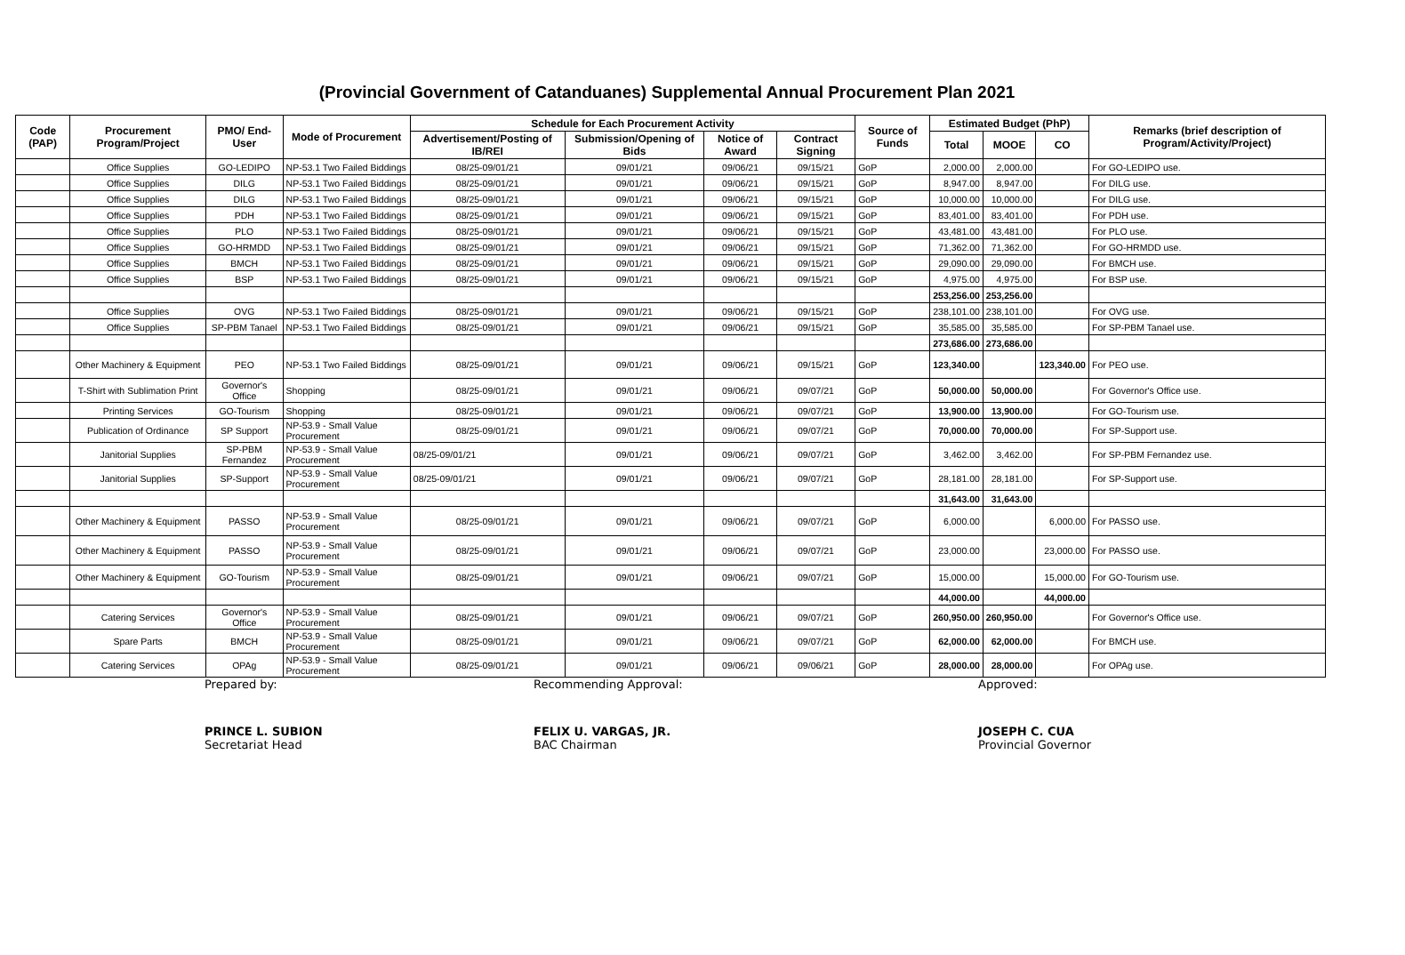(Provincial Government of Catanduanes) Supplemental Annual Procurement Plan 2021
| Code (PAP) | Procurement Program/Project | PMO/ End-User | Mode of Procurement | Schedule for Each Procurement Activity | | | | Source of Funds | Estimated Budget (PhP) | | | Remarks (brief description of Program/Activity/Project) |
| --- | --- | --- | --- | --- | --- | --- | --- | --- | --- | --- | --- | --- |
| | | | | Advertisement/Posting of IB/REI | Submission/Opening of Bids | Notice of Award | Contract Signing | | Total | MOOE | CO | |
| | Office Supplies | GO-LEDIPO | NP-53.1 Two Failed Biddings | 08/25-09/01/21 | 09/01/21 | 09/06/21 | 09/15/21 | GoP | 2,000.00 | 2,000.00 | | For GO-LEDIPO use. |
| | Office Supplies | DILG | NP-53.1 Two Failed Biddings | 08/25-09/01/21 | 09/01/21 | 09/06/21 | 09/15/21 | GoP | 8,947.00 | 8,947.00 | | For DILG use. |
| | Office Supplies | DILG | NP-53.1 Two Failed Biddings | 08/25-09/01/21 | 09/01/21 | 09/06/21 | 09/15/21 | GoP | 10,000.00 | 10,000.00 | | For DILG use. |
| | Office Supplies | PDH | NP-53.1 Two Failed Biddings | 08/25-09/01/21 | 09/01/21 | 09/06/21 | 09/15/21 | GoP | 83,401.00 | 83,401.00 | | For PDH use. |
| | Office Supplies | PLO | NP-53.1 Two Failed Biddings | 08/25-09/01/21 | 09/01/21 | 09/06/21 | 09/15/21 | GoP | 43,481.00 | 43,481.00 | | For PLO use. |
| | Office Supplies | GO-HRMDD | NP-53.1 Two Failed Biddings | 08/25-09/01/21 | 09/01/21 | 09/06/21 | 09/15/21 | GoP | 71,362.00 | 71,362.00 | | For GO-HRMDD use. |
| | Office Supplies | BMCH | NP-53.1 Two Failed Biddings | 08/25-09/01/21 | 09/01/21 | 09/06/21 | 09/15/21 | GoP | 29,090.00 | 29,090.00 | | For BMCH use. |
| | Office Supplies | BSP | NP-53.1 Two Failed Biddings | 08/25-09/01/21 | 09/01/21 | 09/06/21 | 09/15/21 | GoP | 4,975.00 | 4,975.00 | | For BSP use. |
| | | | | | | | | | 253,256.00 | 253,256.00 | | |
| | Office Supplies | OVG | NP-53.1 Two Failed Biddings | 08/25-09/01/21 | 09/01/21 | 09/06/21 | 09/15/21 | GoP | 238,101.00 | 238,101.00 | | For OVG use. |
| | Office Supplies | SP-PBM Tanael | NP-53.1 Two Failed Biddings | 08/25-09/01/21 | 09/01/21 | 09/06/21 | 09/15/21 | GoP | 35,585.00 | 35,585.00 | | For SP-PBM Tanael use. |
| | | | | | | | | | 273,686.00 | 273,686.00 | | |
| | Other Machinery & Equipment | PEO | NP-53.1 Two Failed Biddings | 08/25-09/01/21 | 09/01/21 | 09/06/21 | 09/15/21 | GoP | 123,340.00 | | 123,340.00 | For PEO use. |
| | T-Shirt with Sublimation Print | Governor's Office | Shopping | 08/25-09/01/21 | 09/01/21 | 09/06/21 | 09/07/21 | GoP | 50,000.00 | 50,000.00 | | For Governor's Office use. |
| | Printing Services | GO-Tourism | Shopping | 08/25-09/01/21 | 09/01/21 | 09/06/21 | 09/07/21 | GoP | 13,900.00 | 13,900.00 | | For GO-Tourism use. |
| | Publication of Ordinance | SP Support | NP-53.9 - Small Value Procurement | 08/25-09/01/21 | 09/01/21 | 09/06/21 | 09/07/21 | GoP | 70,000.00 | 70,000.00 | | For SP-Support use. |
| | Janitorial Supplies | SP-PBM Fernandez | NP-53.9 - Small Value Procurement | 08/25-09/01/21 | 09/01/21 | 09/06/21 | 09/07/21 | GoP | 3,462.00 | 3,462.00 | | For SP-PBM Fernandez use. |
| | Janitorial Supplies | SP-Support | NP-53.9 - Small Value Procurement | 08/25-09/01/21 | 09/01/21 | 09/06/21 | 09/07/21 | GoP | 28,181.00 | 28,181.00 | | For SP-Support use. |
| | | | | | | | | | 31,643.00 | 31,643.00 | | |
| | Other Machinery & Equipment | PASSO | NP-53.9 - Small Value Procurement | 08/25-09/01/21 | 09/01/21 | 09/06/21 | 09/07/21 | GoP | 6,000.00 | | 6,000.00 | For PASSO use. |
| | Other Machinery & Equipment | PASSO | NP-53.9 - Small Value Procurement | 08/25-09/01/21 | 09/01/21 | 09/06/21 | 09/07/21 | GoP | 23,000.00 | | 23,000.00 | For PASSO use. |
| | Other Machinery & Equipment | GO-Tourism | NP-53.9 - Small Value Procurement | 08/25-09/01/21 | 09/01/21 | 09/06/21 | 09/07/21 | GoP | 15,000.00 | | 15,000.00 | For GO-Tourism use. |
| | | | | | | | | | 44,000.00 | | 44,000.00 | |
| | Catering Services | Governor's Office | NP-53.9 - Small Value Procurement | 08/25-09/01/21 | 09/01/21 | 09/06/21 | 09/07/21 | GoP | 260,950.00 | 260,950.00 | | For Governor's Office use. |
| | Spare Parts | BMCH | NP-53.9 - Small Value Procurement | 08/25-09/01/21 | 09/01/21 | 09/06/21 | 09/07/21 | GoP | 62,000.00 | 62,000.00 | | For BMCH use. |
| | Catering Services | OPAg | NP-53.9 - Small Value Procurement | 08/25-09/01/21 | 09/01/21 | 09/06/21 | 09/06/21 | GoP | 28,000.00 | 28,000.00 | | For OPAg use. |
Prepared by:
PRINCE L. SUBION
Secretariat Head
Recommending Approval:
FELIX U. VARGAS, JR.
BAC Chairman
Approved:
JOSEPH C. CUA
Provincial Governor